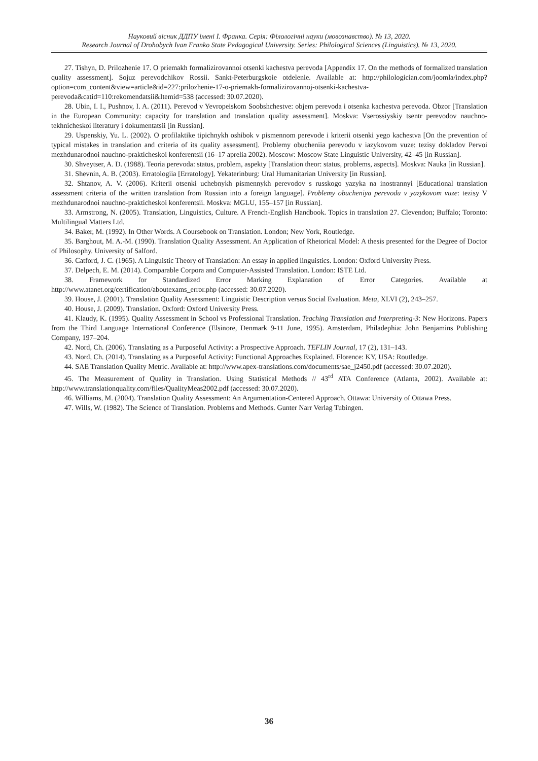Науковий вісник ДДПУ імені І. Франка. Серія: Філологічні науки (мовознавство). № 13, 2020.
Research Journal of Drohobych Ivan Franko State Pedagogical University. Series: Philological Sciences (Linguistics). № 13, 2020.
27. Tishyn, D. Prilozhenie 17. O priemakh formalizirovannoi otsenki kachestva perevoda [Appendix 17. On the methods of formalized translation quality assessment]. Sojuz perevodchikov Rossii. Sankt-Peterburgskoie otdelenie. Available at: http://philologician.com/joomla/index.php?option=com_content&view=article&id=227:prilozhenie-17-o-priemakh-formalizirovannoj-otsenki-kachestva-perevoda&catid=110:rekomendatsii&Itemid=538 (accessed: 30.07.2020).
28. Ubin, I. I., Pushnov, I. A. (2011). Perevod v Yevropeiskom Soobshchestve: objem perevoda i otsenka kachestva perevoda. Obzor [Translation in the European Community: capacity for translation and translation quality assessment]. Moskva: Vserossiyskiy tsentr perevodov nauchno-tekhnicheskoi literatury i dokumentatsii [in Russian].
29. Uspenskiy, Yu. L. (2002). O profilaktike tipichnykh oshibok v pismennom perevode i kriterii otsenki yego kachestva [On the prevention of typical mistakes in translation and criteria of its quality assessment]. Problemy obucheniia perevodu v iazykovom vuze: tezisy dokladov Pervoi mezhdunarodnoi nauchno-prakticheskoi konferentsii (16–17 aprelia 2002). Moscow: Moscow State Linguistic University, 42–45 [in Russian].
30. Shveytser, A. D. (1988). Teoria perevoda: status, problem, aspekty [Translation theor: status, problems, aspects]. Moskva: Nauka [in Russian].
31. Shevnin, A. B. (2003). Erratologiia [Erratology]. Yekaterinburg: Ural Humanitarian University [in Russian].
32. Shtanov, A. V. (2006). Kriterii otsenki uchebnykh pismennykh perevodov s russkogo yazyka na inostrannyi [Educational translation assessment criteria of the written translation from Russian into a foreign language]. Problemy obucheniya perevodu v yazykovom vuze: tezisy V mezhdunarodnoi nauchno-prakticheskoi konferentsii. Moskva: MGLU, 155–157 [in Russian].
33. Armstrong, N. (2005). Translation, Linguistics, Culture. A French-English Handbook. Topics in translation 27. Clevendon; Buffalo; Toronto: Multilingual Matters Ltd.
34. Baker, M. (1992). In Other Words. A Coursebook on Translation. London; New York, Routledge.
35. Barghout, M. A.-M. (1990). Translation Quality Assessment. An Application of Rhetorical Model: A thesis presented for the Degree of Doctor of Philosophy. University of Salford.
36. Catford, J. C. (1965). A Linguistic Theory of Translation: An essay in applied linguistics. London: Oxford University Press.
37. Delpech, E. M. (2014). Comparable Corpora and Computer-Assisted Translation. London: ISTE Ltd.
38. Framework for Standardized Error Marking Explanation of Error Categories. Available at http://www.atanet.org/certification/aboutexams_error.php (accessed: 30.07.2020).
39. House, J. (2001). Translation Quality Assessment: Linguistic Description versus Social Evaluation. Meta, XLVI (2), 243–257.
40. House, J. (2009). Translation. Oxford: Oxford University Press.
41. Klaudy, K. (1995). Quality Assessment in School vs Professional Translation. Teaching Translation and Interpreting-3: New Horizons. Papers from the Third Language International Conference (Elsinore, Denmark 9-11 June, 1995). Amsterdam, Philadephia: John Benjamins Publishing Company, 197–204.
42. Nord, Ch. (2006). Translating as a Purposeful Activity: a Prospective Approach. TEFLIN Journal, 17 (2), 131–143.
43. Nord, Ch. (2014). Translating as a Purposeful Activity: Functional Approaches Explained. Florence: KY, USA: Routledge.
44. SAE Translation Quality Metric. Available at: http://www.apex-translations.com/documents/sae_j2450.pdf (accessed: 30.07.2020).
45. The Measurement of Quality in Translation. Using Statistical Methods // 43<sup>rd</sup> ATA Conference (Atlanta, 2002). Available at: http://www.translationquality.com/files/QualityMeas2002.pdf (accessed: 30.07.2020).
46. Williams, M. (2004). Translation Quality Assessment: An Argumentation-Centered Approach. Ottawa: University of Ottawa Press.
47. Wills, W. (1982). The Science of Translation. Problems and Methods. Gunter Narr Verlag Tubingen.
36